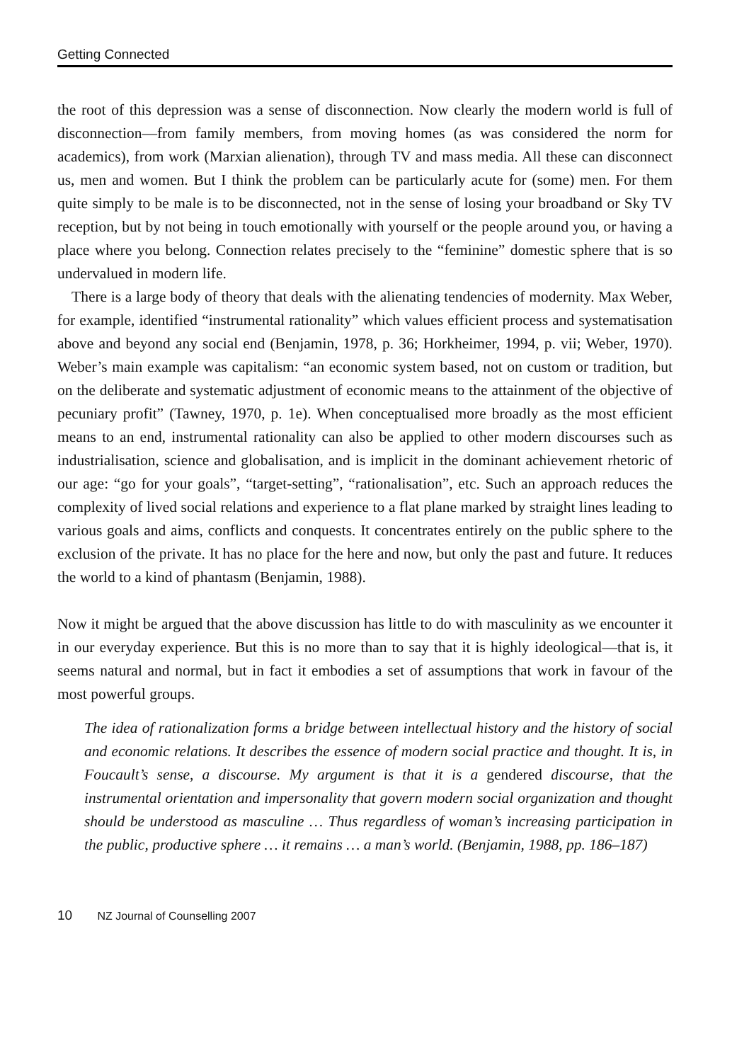Getting Connected
the root of this depression was a sense of disconnection. Now clearly the modern world is full of disconnection—from family members, from moving homes (as was considered the norm for academics), from work (Marxian alienation), through TV and mass media. All these can disconnect us, men and women. But I think the problem can be particularly acute for (some) men. For them quite simply to be male is to be disconnected, not in the sense of losing your broadband or Sky TV reception, but by not being in touch emotionally with yourself or the people around you, or having a place where you belong. Connection relates precisely to the “feminine” domestic sphere that is so undervalued in modern life.
There is a large body of theory that deals with the alienating tendencies of modernity. Max Weber, for example, identified “instrumental rationality” which values efficient process and systematisation above and beyond any social end (Benjamin, 1978, p. 36; Horkheimer, 1994, p. vii; Weber, 1970). Weber’s main example was capitalism: “an economic system based, not on custom or tradition, but on the deliberate and systematic adjustment of economic means to the attainment of the objective of pecuniary profit” (Tawney, 1970, p. 1e). When conceptualised more broadly as the most efficient means to an end, instrumental rationality can also be applied to other modern discourses such as industrialisation, science and globalisation, and is implicit in the dominant achievement rhetoric of our age: “go for your goals”, “target-setting”, “rationalisation”, etc. Such an approach reduces the complexity of lived social relations and experience to a flat plane marked by straight lines leading to various goals and aims, conflicts and conquests. It concentrates entirely on the public sphere to the exclusion of the private. It has no place for the here and now, but only the past and future. It reduces the world to a kind of phantasm (Benjamin, 1988).
Now it might be argued that the above discussion has little to do with masculinity as we encounter it in our everyday experience. But this is no more than to say that it is highly ideological—that is, it seems natural and normal, but in fact it embodies a set of assumptions that work in favour of the most powerful groups.
The idea of rationalization forms a bridge between intellectual history and the history of social and economic relations. It describes the essence of modern social practice and thought. It is, in Foucault’s sense, a discourse. My argument is that it is a gendered discourse, that the instrumental orientation and impersonality that govern modern social organization and thought should be understood as masculine … Thus regardless of woman’s increasing participation in the public, productive sphere … it remains … a man’s world. (Benjamin, 1988, pp. 186–187)
10 NZ Journal of Counselling 2007